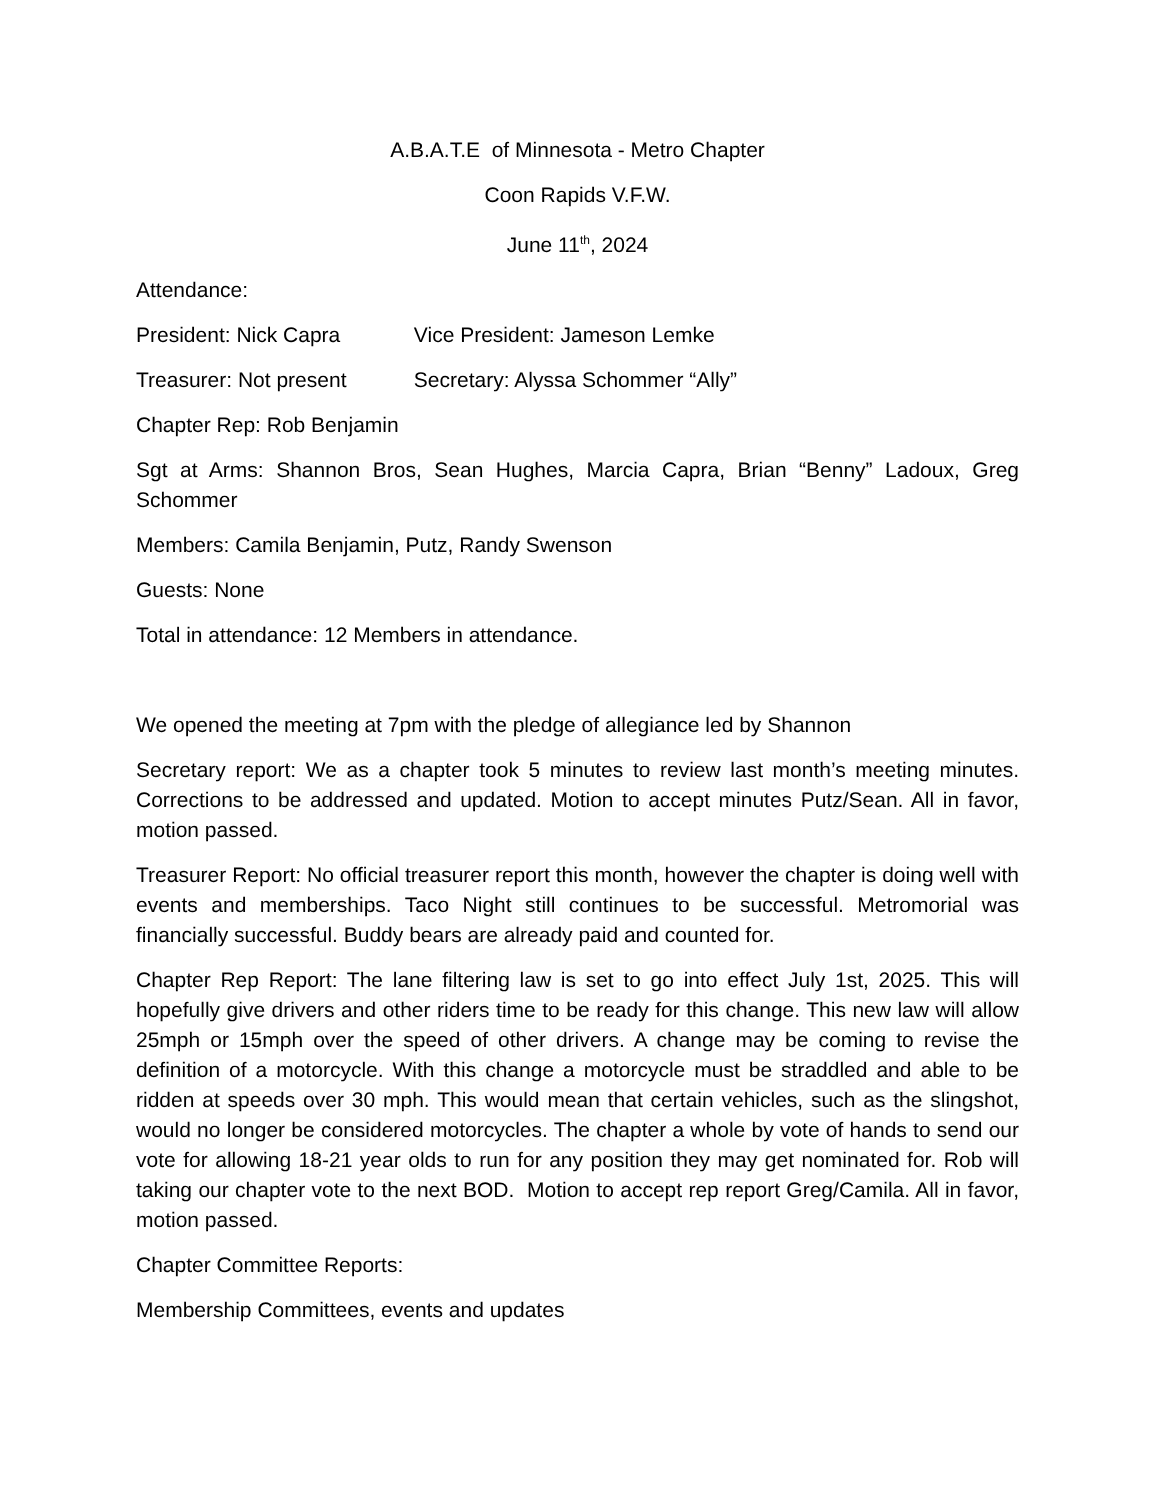A.B.A.T.E of Minnesota - Metro Chapter
Coon Rapids V.F.W.
June 11<sup>th</sup>, 2024
Attendance:
President: Nick Capra Vice President: Jameson Lemke
Treasurer: Not present Secretary: Alyssa Schommer “Ally”
Chapter Rep: Rob Benjamin
Sgt at Arms: Shannon Bros, Sean Hughes, Marcia Capra, Brian “Benny” Ladoux, Greg Schommer
Members: Camila Benjamin, Putz, Randy Swenson
Guests: None
Total in attendance: 12 Members in attendance.
We opened the meeting at 7pm with the pledge of allegiance led by Shannon
Secretary report: We as a chapter took 5 minutes to review last month’s meeting minutes. Corrections to be addressed and updated. Motion to accept minutes Putz/Sean. All in favor, motion passed.
Treasurer Report: No official treasurer report this month, however the chapter is doing well with events and memberships. Taco Night still continues to be successful. Metromorial was financially successful. Buddy bears are already paid and counted for.
Chapter Rep Report: The lane filtering law is set to go into effect July 1st, 2025. This will hopefully give drivers and other riders time to be ready for this change. This new law will allow 25mph or 15mph over the speed of other drivers. A change may be coming to revise the definition of a motorcycle. With this change a motorcycle must be straddled and able to be ridden at speeds over 30 mph. This would mean that certain vehicles, such as the slingshot, would no longer be considered motorcycles. The chapter a whole by vote of hands to send our vote for allowing 18-21 year olds to run for any position they may get nominated for. Rob will taking our chapter vote to the next BOD. Motion to accept rep report Greg/Camila. All in favor, motion passed.
Chapter Committee Reports:
Membership Committees, events and updates